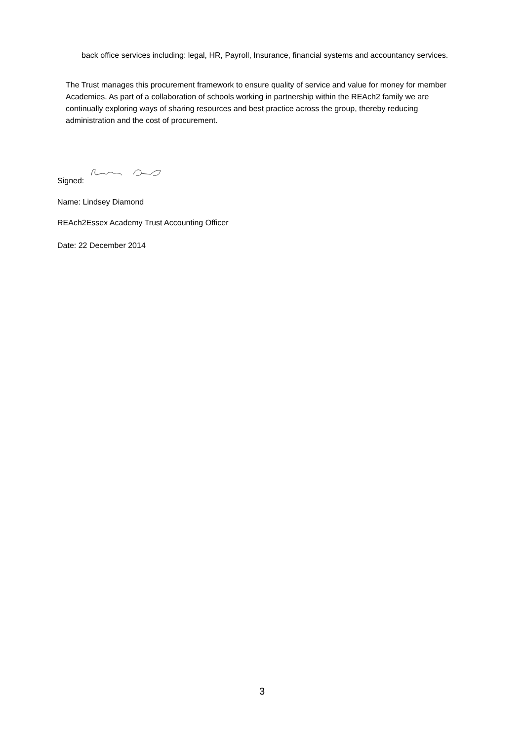back office services including: legal, HR, Payroll, Insurance, financial systems and accountancy services.
The Trust manages this procurement framework to ensure quality of service and value for money for member Academies. As part of a collaboration of schools working in partnership within the REAch2 family we are continually exploring ways of sharing resources and best practice across the group, thereby reducing administration and the cost of procurement.
Signed:
Name: Lindsey Diamond
REAch2Essex Academy Trust Accounting Officer
Date: 22 December 2014
3